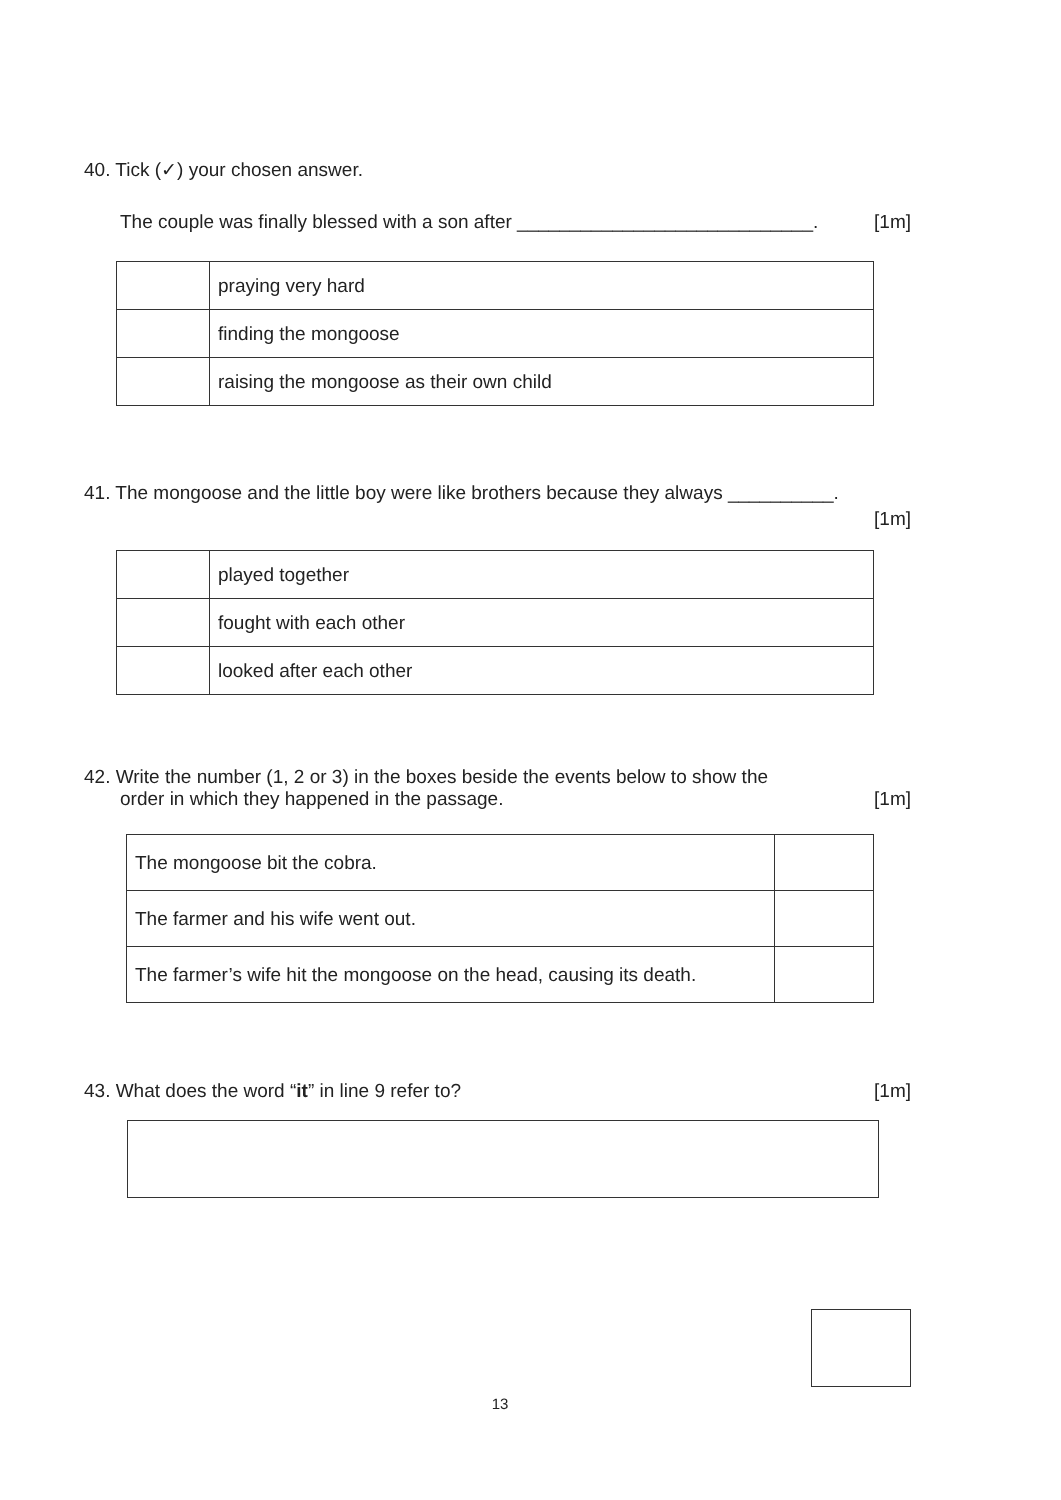40. Tick (✓) your chosen answer.
The couple was finally blessed with a son after ____________________________. [1m]
| | praying very hard |
| | finding the mongoose |
| | raising the mongoose as their own child |
41. The mongoose and the little boy were like brothers because they always __________.
[1m]
| | played together |
| | fought with each other |
| | looked after each other |
42. Write the number (1, 2 or 3) in the boxes beside the events below to show the
order in which they happened in the passage. [1m]
| The mongoose bit the cobra. | |
| The farmer and his wife went out. | |
| The farmer’s wife hit the mongoose on the head, causing its death. | |
43. What does the word “it” in line 9 refer to? [1m]
13